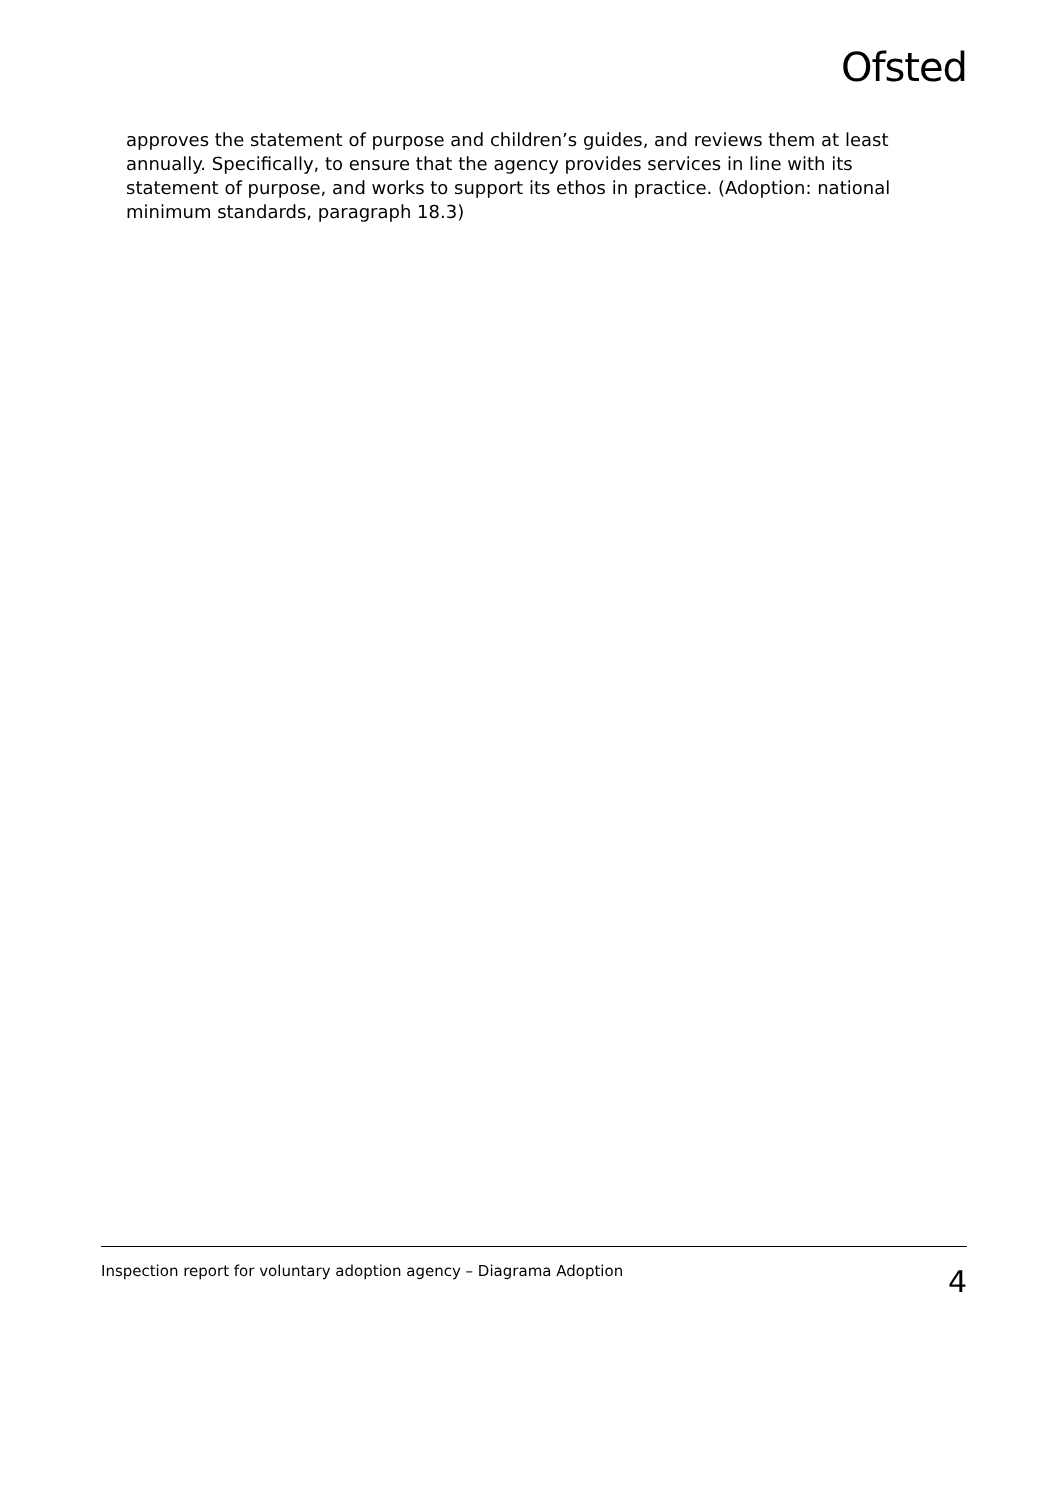Ofsted
approves the statement of purpose and children’s guides, and reviews them at least annually. Specifically, to ensure that the agency provides services in line with its statement of purpose, and works to support its ethos in practice. (Adoption: national minimum standards, paragraph 18.3)
Inspection report for voluntary adoption agency – Diagrama Adoption 4